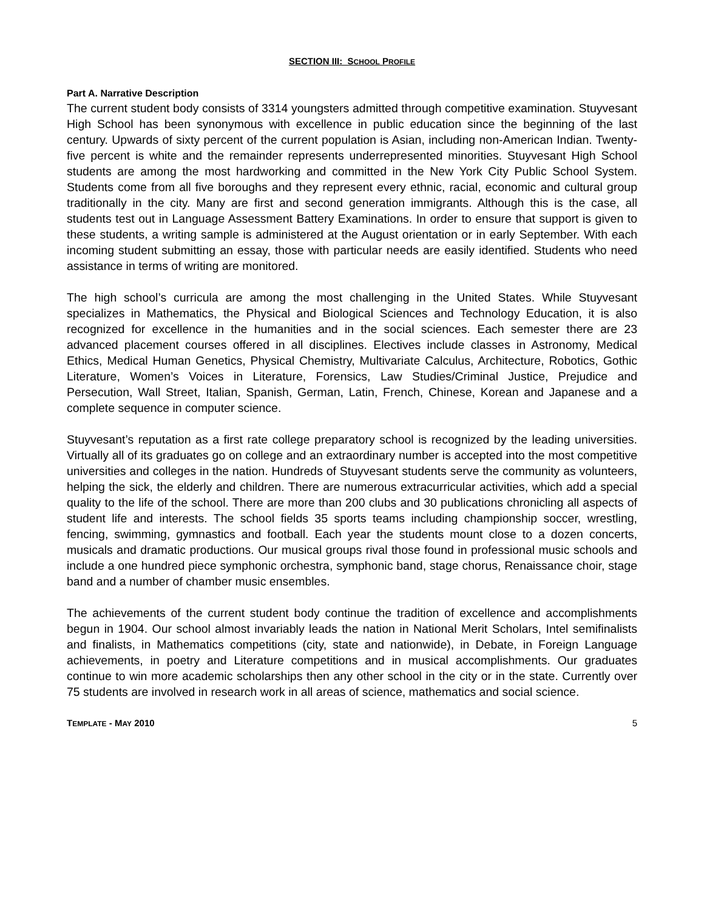SECTION III: SCHOOL PROFILE
Part A. Narrative Description
The current student body consists of 3314 youngsters admitted through competitive examination. Stuyvesant High School has been synonymous with excellence in public education since the beginning of the last century. Upwards of sixty percent of the current population is Asian, including non-American Indian. Twenty-five percent is white and the remainder represents underrepresented minorities. Stuyvesant High School students are among the most hardworking and committed in the New York City Public School System. Students come from all five boroughs and they represent every ethnic, racial, economic and cultural group traditionally in the city. Many are first and second generation immigrants. Although this is the case, all students test out in Language Assessment Battery Examinations. In order to ensure that support is given to these students, a writing sample is administered at the August orientation or in early September. With each incoming student submitting an essay, those with particular needs are easily identified. Students who need assistance in terms of writing are monitored.
The high school’s curricula are among the most challenging in the United States. While Stuyvesant specializes in Mathematics, the Physical and Biological Sciences and Technology Education, it is also recognized for excellence in the humanities and in the social sciences. Each semester there are 23 advanced placement courses offered in all disciplines. Electives include classes in Astronomy, Medical Ethics, Medical Human Genetics, Physical Chemistry, Multivariate Calculus, Architecture, Robotics, Gothic Literature, Women’s Voices in Literature, Forensics, Law Studies/Criminal Justice, Prejudice and Persecution, Wall Street, Italian, Spanish, German, Latin, French, Chinese, Korean and Japanese and a complete sequence in computer science.
Stuyvesant’s reputation as a first rate college preparatory school is recognized by the leading universities. Virtually all of its graduates go on college and an extraordinary number is accepted into the most competitive universities and colleges in the nation. Hundreds of Stuyvesant students serve the community as volunteers, helping the sick, the elderly and children. There are numerous extracurricular activities, which add a special quality to the life of the school. There are more than 200 clubs and 30 publications chronicling all aspects of student life and interests. The school fields 35 sports teams including championship soccer, wrestling, fencing, swimming, gymnastics and football. Each year the students mount close to a dozen concerts, musicals and dramatic productions. Our musical groups rival those found in professional music schools and include a one hundred piece symphonic orchestra, symphonic band, stage chorus, Renaissance choir, stage band and a number of chamber music ensembles.
The achievements of the current student body continue the tradition of excellence and accomplishments begun in 1904. Our school almost invariably leads the nation in National Merit Scholars, Intel semifinalists and finalists, in Mathematics competitions (city, state and nationwide), in Debate, in Foreign Language achievements, in poetry and Literature competitions and in musical accomplishments. Our graduates continue to win more academic scholarships then any other school in the city or in the state. Currently over 75 students are involved in research work in all areas of science, mathematics and social science.
TEMPLATE - MAY 2010 5